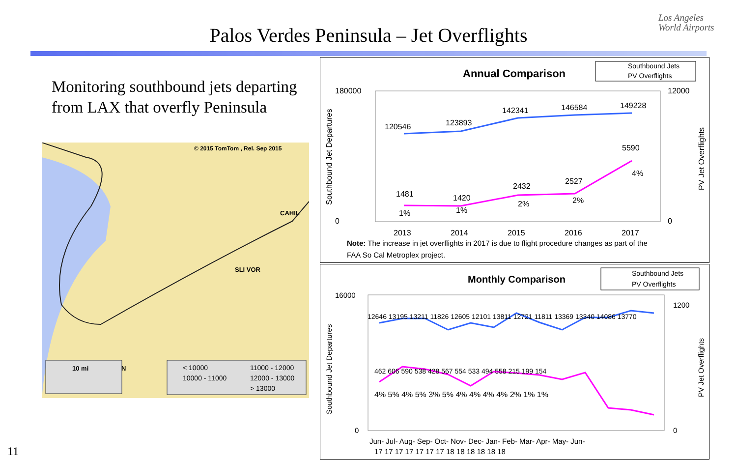Palos Verdes Peninsula – Jet Overflights
Los Angeles
World Airports
Monitoring southbound jets departing from LAX that overfly Peninsula
© 2015 TomTom , Rel. Sep 2015
CAHIL
SLI VOR
10 mi
N
< 10000
11000 - 12000
10000 - 11000
12000 - 13000
> 13000
Annual Comparison
Southbound Jets
PV Overflights
180000
0
12000
0
Southbound Jet Departures
PV Jet Overflights
120546
123893
142341
146584
149228
1481
1420
2432
2527
5590
1%
1%
2%
2%
4%
2013
2014
2015
2016
2017
Note: The increase in jet overflights in 2017 is due to flight procedure changes as part of the
FAA So Cal Metroplex project.
Monthly Comparison
Southbound Jets
PV Overflights
16000
0
1200
0
Southbound Jet Departures
PV Jet Overflights
12646 13195 13211 11826 12605 12101 13811 12721 11811 13369 13340 14086 13770
462 606 590 538 428 567 554 533 494 558 215 199 154
4% 5% 4% 5% 3% 5% 4% 4% 4% 4% 2% 1% 1%
Jun- Jul- Aug- Sep- Oct- Nov- Dec- Jan- Feb- Mar- Apr- May- Jun-
17 17 17 17 17 17 17 18 18 18 18 18 18
11